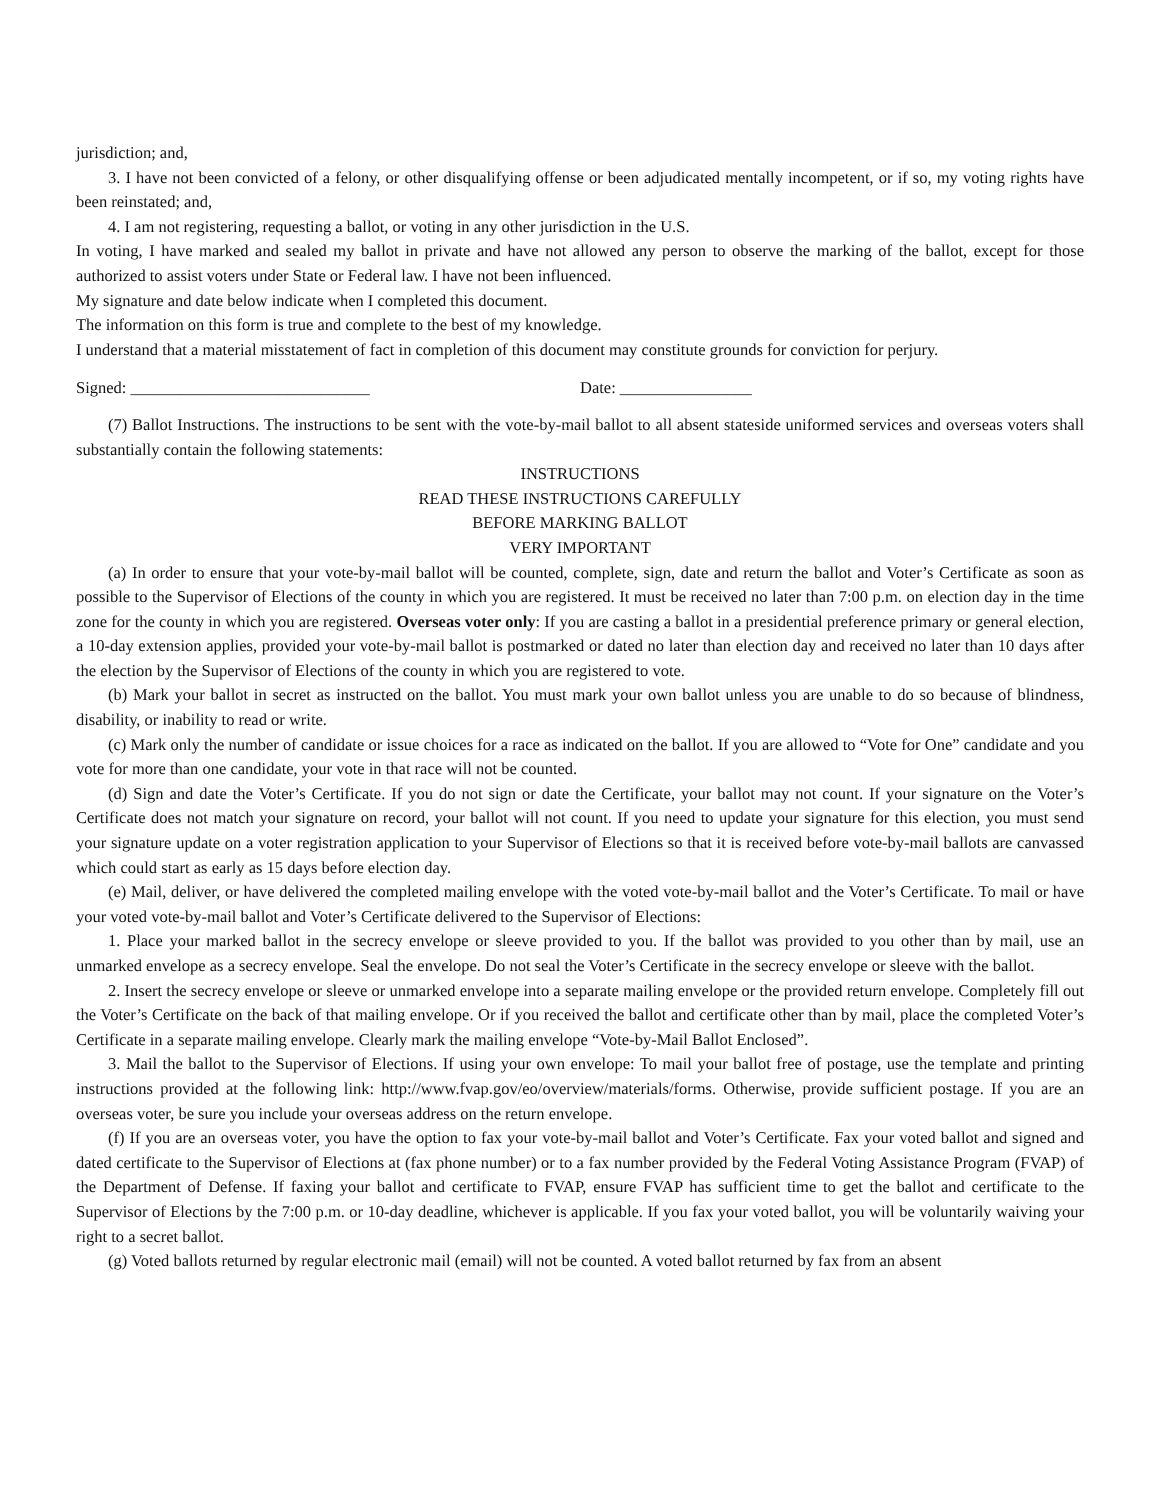jurisdiction; and,
3. I have not been convicted of a felony, or other disqualifying offense or been adjudicated mentally incompetent, or if so, my voting rights have been reinstated; and,
4. I am not registering, requesting a ballot, or voting in any other jurisdiction in the U.S.
In voting, I have marked and sealed my ballot in private and have not allowed any person to observe the marking of the ballot, except for those authorized to assist voters under State or Federal law. I have not been influenced.
My signature and date below indicate when I completed this document.
The information on this form is true and complete to the best of my knowledge.
I understand that a material misstatement of fact in completion of this document may constitute grounds for conviction for perjury.
Signed: _____________________________ Date: ________________
(7) Ballot Instructions. The instructions to be sent with the vote-by-mail ballot to all absent stateside uniformed services and overseas voters shall substantially contain the following statements:
INSTRUCTIONS
READ THESE INSTRUCTIONS CAREFULLY
BEFORE MARKING BALLOT
VERY IMPORTANT
(a) In order to ensure that your vote-by-mail ballot will be counted, complete, sign, date and return the ballot and Voter’s Certificate as soon as possible to the Supervisor of Elections of the county in which you are registered. It must be received no later than 7:00 p.m. on election day in the time zone for the county in which you are registered. Overseas voter only: If you are casting a ballot in a presidential preference primary or general election, a 10-day extension applies, provided your vote-by-mail ballot is postmarked or dated no later than election day and received no later than 10 days after the election by the Supervisor of Elections of the county in which you are registered to vote.
(b) Mark your ballot in secret as instructed on the ballot. You must mark your own ballot unless you are unable to do so because of blindness, disability, or inability to read or write.
(c) Mark only the number of candidate or issue choices for a race as indicated on the ballot. If you are allowed to “Vote for One” candidate and you vote for more than one candidate, your vote in that race will not be counted.
(d) Sign and date the Voter’s Certificate. If you do not sign or date the Certificate, your ballot may not count. If your signature on the Voter’s Certificate does not match your signature on record, your ballot will not count. If you need to update your signature for this election, you must send your signature update on a voter registration application to your Supervisor of Elections so that it is received before vote-by-mail ballots are canvassed which could start as early as 15 days before election day.
(e) Mail, deliver, or have delivered the completed mailing envelope with the voted vote-by-mail ballot and the Voter’s Certificate. To mail or have your voted vote-by-mail ballot and Voter’s Certificate delivered to the Supervisor of Elections:
1. Place your marked ballot in the secrecy envelope or sleeve provided to you. If the ballot was provided to you other than by mail, use an unmarked envelope as a secrecy envelope. Seal the envelope. Do not seal the Voter’s Certificate in the secrecy envelope or sleeve with the ballot.
2. Insert the secrecy envelope or sleeve or unmarked envelope into a separate mailing envelope or the provided return envelope. Completely fill out the Voter’s Certificate on the back of that mailing envelope. Or if you received the ballot and certificate other than by mail, place the completed Voter’s Certificate in a separate mailing envelope. Clearly mark the mailing envelope “Vote-by-Mail Ballot Enclosed”.
3. Mail the ballot to the Supervisor of Elections. If using your own envelope: To mail your ballot free of postage, use the template and printing instructions provided at the following link: http://www.fvap.gov/eo/overview/materials/forms. Otherwise, provide sufficient postage. If you are an overseas voter, be sure you include your overseas address on the return envelope.
(f) If you are an overseas voter, you have the option to fax your vote-by-mail ballot and Voter’s Certificate. Fax your voted ballot and signed and dated certificate to the Supervisor of Elections at (fax phone number) or to a fax number provided by the Federal Voting Assistance Program (FVAP) of the Department of Defense. If faxing your ballot and certificate to FVAP, ensure FVAP has sufficient time to get the ballot and certificate to the Supervisor of Elections by the 7:00 p.m. or 10-day deadline, whichever is applicable. If you fax your voted ballot, you will be voluntarily waiving your right to a secret ballot.
(g) Voted ballots returned by regular electronic mail (email) will not be counted. A voted ballot returned by fax from an absent